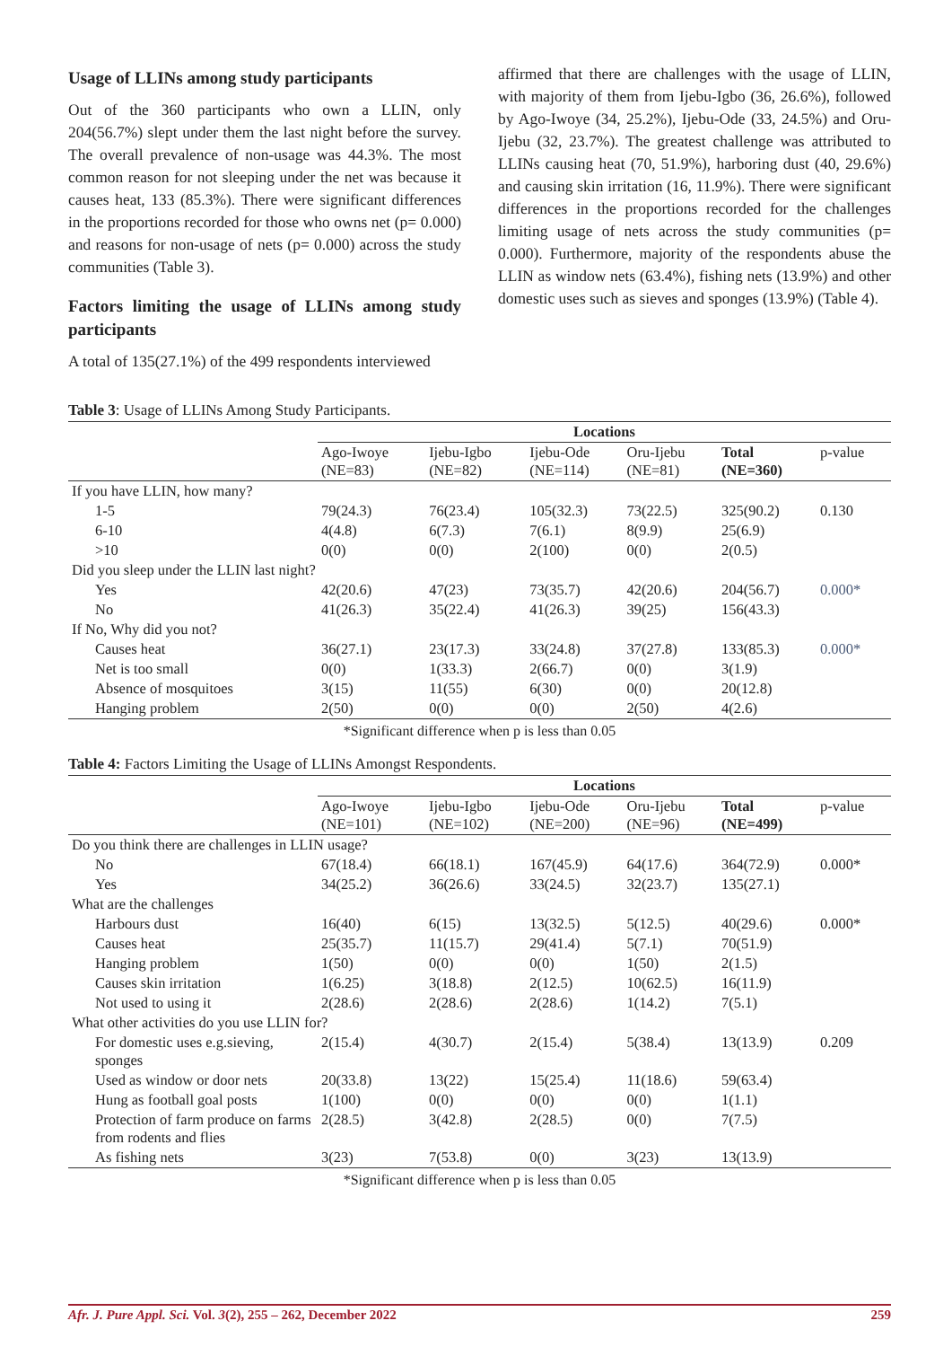Usage of LLINs among study participants
Out of the 360 participants who own a LLIN, only 204(56.7%) slept under them the last night before the survey. The overall prevalence of non-usage was 44.3%. The most common reason for not sleeping under the net was because it causes heat, 133 (85.3%). There were significant differences in the proportions recorded for those who owns net (p= 0.000) and reasons for non-usage of nets (p= 0.000) across the study communities (Table 3).
Factors limiting the usage of LLINs among study participants
A total of 135(27.1%) of the 499 respondents interviewed
affirmed that there are challenges with the usage of LLIN, with majority of them from Ijebu-Igbo (36, 26.6%), followed by Ago-Iwoye (34, 25.2%), Ijebu-Ode (33, 24.5%) and Oru-Ijebu (32, 23.7%). The greatest challenge was attributed to LLINs causing heat (70, 51.9%), harboring dust (40, 29.6%) and causing skin irritation (16, 11.9%). There were significant differences in the proportions recorded for the challenges limiting usage of nets across the study communities (p= 0.000). Furthermore, majority of the respondents abuse the LLIN as window nets (63.4%), fishing nets (13.9%) and other domestic uses such as sieves and sponges (13.9%) (Table 4).
Table 3: Usage of LLINs Among Study Participants.
| | Locations | | | | | |
| --- | --- | --- | --- | --- | --- | --- |
| | Ago-Iwoye (NE=83) | Ijebu-Igbo (NE=82) | Ijebu-Ode (NE=114) | Oru-Ijebu (NE=81) | Total (NE=360) | p-value |
| If you have LLIN, how many? | | | | | | |
| 1-5 | 79(24.3) | 76(23.4) | 105(32.3) | 73(22.5) | 325(90.2) | 0.130 |
| 6-10 | 4(4.8) | 6(7.3) | 7(6.1) | 8(9.9) | 25(6.9) | |
| >10 | 0(0) | 0(0) | 2(100) | 0(0) | 2(0.5) | |
| Did you sleep under the LLIN last night? | | | | | | |
| Yes | 42(20.6) | 47(23) | 73(35.7) | 42(20.6) | 204(56.7) | 0.000* |
| No | 41(26.3) | 35(22.4) | 41(26.3) | 39(25) | 156(43.3) | |
| If No, Why did you not? | | | | | | |
| Causes heat | 36(27.1) | 23(17.3) | 33(24.8) | 37(27.8) | 133(85.3) | 0.000* |
| Net is too small | 0(0) | 1(33.3) | 2(66.7) | 0(0) | 3(1.9) | |
| Absence of mosquitoes | 3(15) | 11(55) | 6(30) | 0(0) | 20(12.8) | |
| Hanging problem | 2(50) | 0(0) | 0(0) | 2(50) | 4(2.6) | |
*Significant difference when p is less than 0.05
Table 4: Factors Limiting the Usage of LLINs Amongst Respondents.
| | Locations | | | | | |
| --- | --- | --- | --- | --- | --- | --- |
| | Ago-Iwoye (NE=101) | Ijebu-Igbo (NE=102) | Ijebu-Ode (NE=200) | Oru-Ijebu (NE=96) | Total (NE=499) | p-value |
| Do you think there are challenges in LLIN usage? | | | | | | |
| No | 67(18.4) | 66(18.1) | 167(45.9) | 64(17.6) | 364(72.9) | 0.000* |
| Yes | 34(25.2) | 36(26.6) | 33(24.5) | 32(23.7) | 135(27.1) | |
| What are the challenges | | | | | | |
| Harbours dust | 16(40) | 6(15) | 13(32.5) | 5(12.5) | 40(29.6) | 0.000* |
| Causes heat | 25(35.7) | 11(15.7) | 29(41.4) | 5(7.1) | 70(51.9) | |
| Hanging problem | 1(50) | 0(0) | 0(0) | 1(50) | 2(1.5) | |
| Causes skin irritation | 1(6.25) | 3(18.8) | 2(12.5) | 10(62.5) | 16(11.9) | |
| Not used to using it | 2(28.6) | 2(28.6) | 2(28.6) | 1(14.2) | 7(5.1) | |
| What other activities do you use LLIN for? | | | | | | |
| For domestic uses e.g.sieving, sponges | 2(15.4) | 4(30.7) | 2(15.4) | 5(38.4) | 13(13.9) | 0.209 |
| Used as window or door nets | 20(33.8) | 13(22) | 15(25.4) | 11(18.6) | 59(63.4) | |
| Hung as football goal posts | 1(100) | 0(0) | 0(0) | 0(0) | 1(1.1) | |
| Protection of farm produce on farms from rodents and flies | 2(28.5) | 3(42.8) | 2(28.5) | 0(0) | 7(7.5) | |
| As fishing nets | 3(23) | 7(53.8) | 0(0) | 3(23) | 13(13.9) | |
*Significant difference when p is less than 0.05
Afr. J. Pure Appl. Sci. Vol. 3(2), 255 – 262, December 2022 259